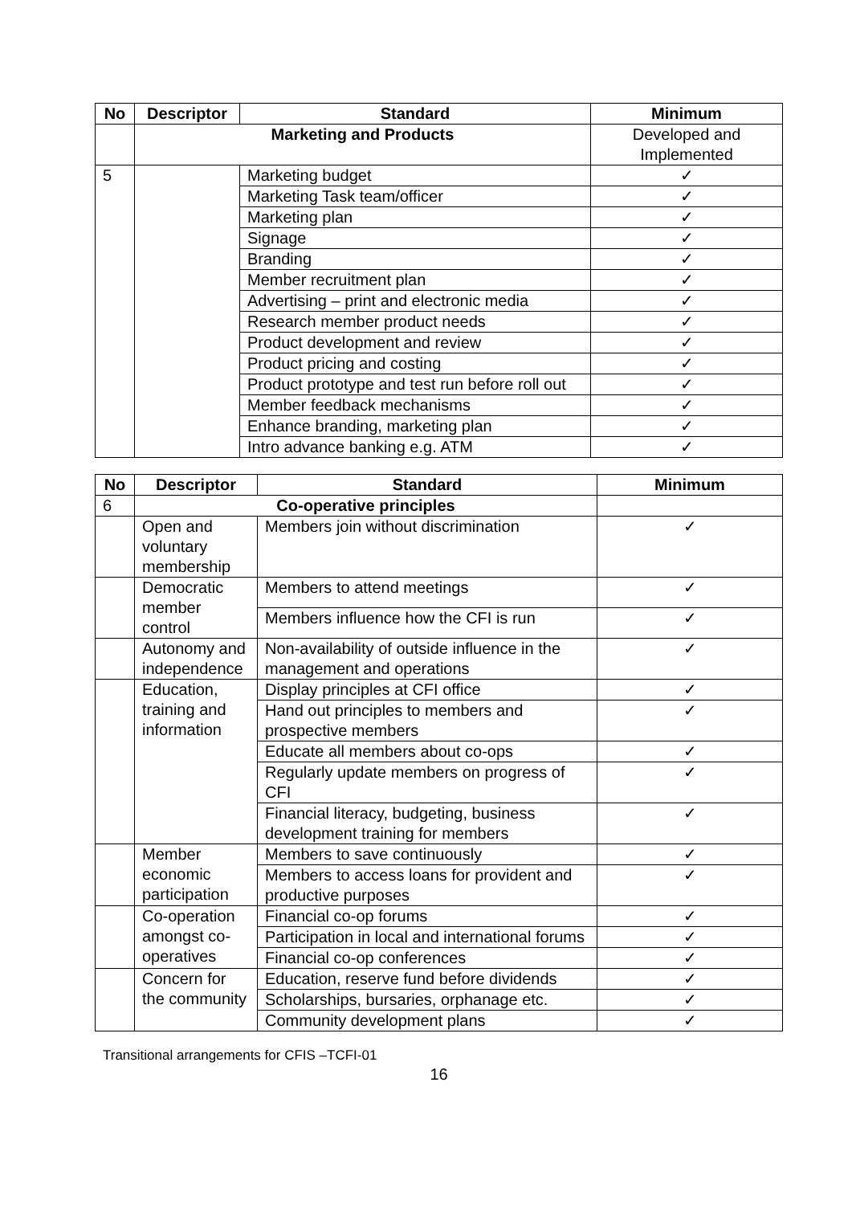| No | Descriptor | Standard | Minimum |
| --- | --- | --- | --- |
| | Marketing and Products | | Developed and Implemented |
| 5 | | Marketing budget | ✓ |
| | | Marketing Task team/officer | ✓ |
| | | Marketing plan | ✓ |
| | | Signage | ✓ |
| | | Branding | ✓ |
| | | Member recruitment plan | ✓ |
| | | Advertising – print and electronic media | ✓ |
| | | Research member product needs | ✓ |
| | | Product development and review | ✓ |
| | | Product pricing and costing | ✓ |
| | | Product prototype and test run before roll out | ✓ |
| | | Member feedback mechanisms | ✓ |
| | | Enhance branding, marketing plan | ✓ |
| | | Intro advance banking e.g. ATM | ✓ |
| No | Descriptor | Standard | Minimum |
| --- | --- | --- | --- |
| 6 | Co-operative principles | | |
| | Open and voluntary membership | Members join without discrimination | ✓ |
| | Democratic member control | Members to attend meetings | ✓ |
| | | Members influence how the CFI is run | ✓ |
| | Autonomy and independence | Non-availability of outside influence in the management and operations | ✓ |
| | Education, training and information | Display principles at CFI office | ✓ |
| | | Hand out principles to members and prospective members | ✓ |
| | | Educate all members about co-ops | ✓ |
| | | Regularly update members on progress of CFI | ✓ |
| | | Financial literacy, budgeting, business development training for members | ✓ |
| | Member economic participation | Members to save continuously | ✓ |
| | | Members to access loans for provident and productive purposes | ✓ |
| | Co-operation amongst co-operatives | Financial co-op forums | ✓ |
| | | Participation in local and international forums | ✓ |
| | | Financial co-op conferences | ✓ |
| | Concern for the community | Education, reserve fund before dividends | ✓ |
| | | Scholarships, bursaries, orphanage etc. | ✓ |
| | | Community development plans | ✓ |
Transitional arrangements for CFIS –TCFI-01
16